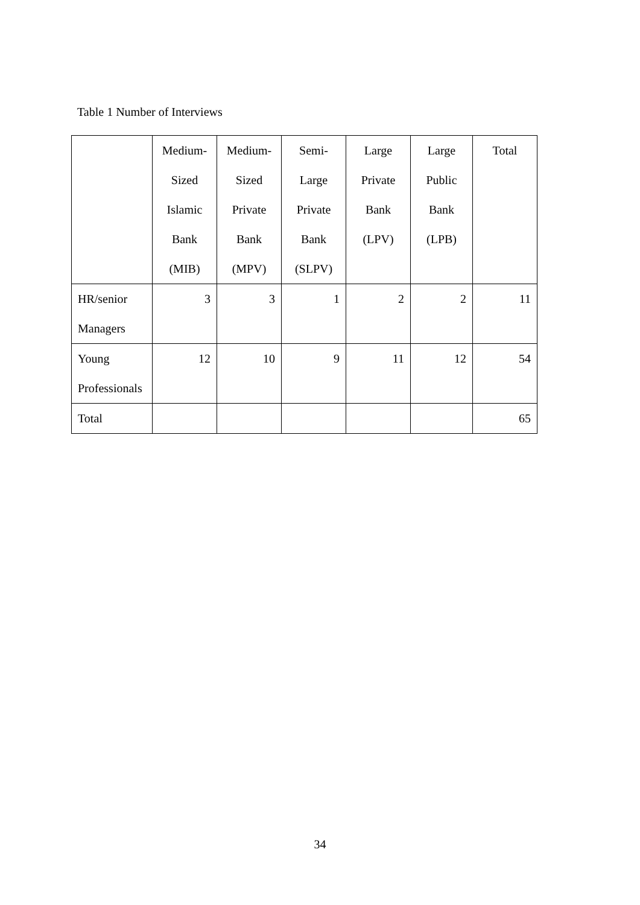Table 1 Number of Interviews
| | Medium- Sized Islamic Bank (MIB) | Medium- Sized Private Bank (MPV) | Semi- Large Private Bank (SLPV) | Large Private Bank (LPV) | Large Public Bank (LPB) | Total |
| --- | --- | --- | --- | --- | --- | --- |
| HR/senior Managers | 3 | 3 | 1 | 2 | 2 | 11 |
| Young Professionals | 12 | 10 | 9 | 11 | 12 | 54 |
| Total | | | | | | 65 |
34